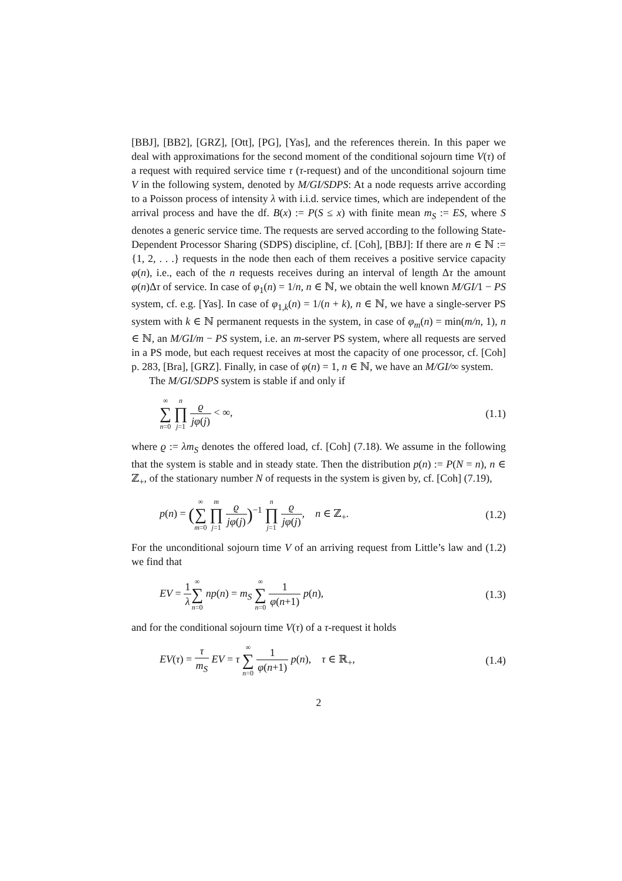[BBJ], [BB2], [GRZ], [Ott], [PG], [Yas], and the references therein. In this paper we deal with approximations for the second moment of the conditional sojourn time V(τ) of a request with required service time τ (τ-request) and of the unconditional sojourn time V in the following system, denoted by M/GI/SDPS: At a node requests arrive according to a Poisson process of intensity λ with i.i.d. service times, which are independent of the arrival process and have the df. B(x) := P(S ≤ x) with finite mean m<sub>S</sub> := ES, where S denotes a generic service time. The requests are served according to the following State-Dependent Processor Sharing (SDPS) discipline, cf. [Coh], [BBJ]: If there are n ∈ ℕ := {1, 2, . . .} requests in the node then each of them receives a positive service capacity φ(n), i.e., each of the n requests receives during an interval of length Δτ the amount φ(n)Δτ of service. In case of φ<sub>1</sub>(n) = 1/n, n ∈ ℕ, we obtain the well known M/GI/1 − PS system, cf. e.g. [Yas]. In case of φ<sub>1,k</sub>(n) = 1/(n + k), n ∈ ℕ, we have a single-server PS system with k ∈ ℕ permanent requests in the system, in case of φ<sub>m</sub>(n) = min(m/n, 1), n ∈ ℕ, an M/GI/m − PS system, i.e. an m-server PS system, where all requests are served in a PS mode, but each request receives at most the capacity of one processor, cf. [Coh] p. 283, [Bra], [GRZ]. Finally, in case of φ(n) = 1, n ∈ ℕ, we have an M/GI/∞ system.
The M/GI/SDPS system is stable if and only if
∞ ∑ n=0 n ∏ j=1 ϱ jφ(j) < ∞, (1.1)
where ϱ := λm<sub>S</sub> denotes the offered load, cf. [Coh] (7.18). We assume in the following that the system is stable and in steady state. Then the distribution p(n) := P(N = n), n ∈ ℤ<sub>+</sub>, of the stationary number N of requests in the system is given by, cf. [Coh] (7.19),
p(n) = (∞ ∑ m=0 m ∏ j=1 ϱ jφ(j))<sup>−1</sup> n ∏ j=1 ϱ jφ(j), n ∈ ℤ<sub>+</sub>.
(1.2)
For the unconditional sojourn time V of an arriving request from Little’s law and (1.2) we find that
EV = 1 λ∞ ∑ n=0 np(n) = m<sub>S</sub> ∞ ∑ n=0 1 φ(n+1) p(n),
(1.3)
and for the conditional sojourn time V(τ) of a τ-request it holds
EV(τ) = τ m<sub>S</sub> EV = τ ∞ ∑ n=0 1 φ(n+1) p(n), τ ∈ ℝ<sub>+</sub>,
(1.4)
2